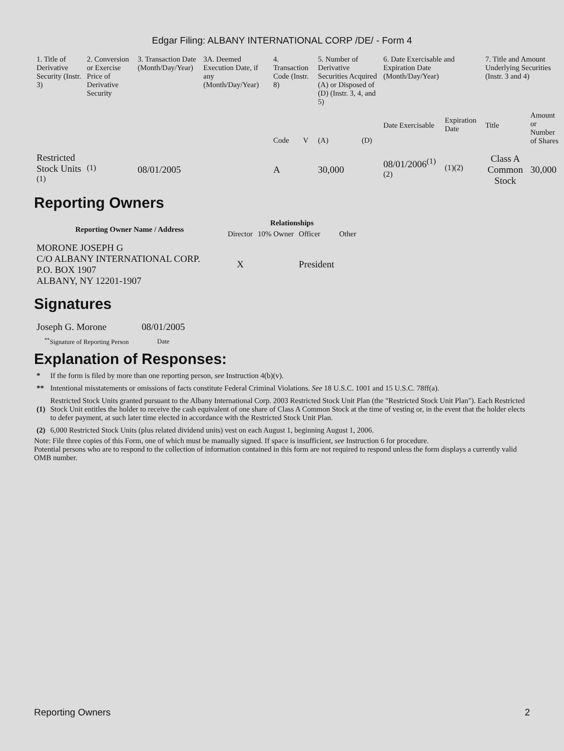Edgar Filing: ALBANY INTERNATIONAL CORP /DE/ - Form 4
| 1. Title of Derivative Security (Instr. 3) | 2. Conversion or Exercise Price of Derivative Security | 3. Transaction Date (Month/Day/Year) | 3A. Deemed Execution Date, if any (Month/Day/Year) | 4. Transaction Code (Instr. 8) | | 5. Number of Derivative Securities Acquired (A) or Disposed of (D) (Instr. 3, 4, and 5) | | 6. Date Exercisable and Expiration Date (Month/Day/Year) | | 7. Title and Amount Underlying Securities (Instr. 3 and 4) | |
| | | | | Code | V | (A) | (D) | Date Exercisable | Expiration Date | Title | Amount or Number of Shares |
| Restricted Stock Units <sup>(1)</sup> | <sup>(1)</sup> | 08/01/2005 | | A | | 30,000 | | 08/01/2006<sup>(1)(2)</sup> | <sup>(1)(2)</sup> | Class A Common Stock | 30,000 |
Reporting Owners
| Reporting Owner Name / Address | Relationships | | | |
| --- | --- | --- | --- | --- |
| | Director | 10% Owner | Officer | Other |
| MORONE JOSEPH G C/O ALBANY INTERNATIONAL CORP. P.O. BOX 1907 ALBANY, NY 12201-1907 | X | | President | |
Signatures
| Joseph G. Morone | 08/01/2005 |
| <sup>**</sup> Signature of Reporting Person | Date |
Explanation of Responses:
| * | If the form is filed by more than one reporting person, see Instruction 4(b)(v). |
| ** | Intentional misstatements or omissions of facts constitute Federal Criminal Violations. See 18 U.S.C. 1001 and 15 U.S.C. 78ff(a). |
| (1) | Restricted Stock Units granted pursuant to the Albany International Corp. 2003 Restricted Stock Unit Plan (the "Restricted Stock Unit Plan"). Each Restricted Stock Unit entitles the holder to receive the cash equivalent of one share of Class A Common Stock at the time of vesting or, in the event that the holder elects to defer payment, at such later time elected in accordance with the Restricted Stock Unit Plan. |
| (2) | 6,000 Restricted Stock Units (plus related dividend units) vest on each August 1, beginning August 1, 2006. |
Note: File three copies of this Form, one of which must be manually signed. If space is insufficient, see Instruction 6 for procedure.
Potential persons who are to respond to the collection of information contained in this form are not required to respond unless the form displays a currently valid OMB number.
Reporting Owners 2